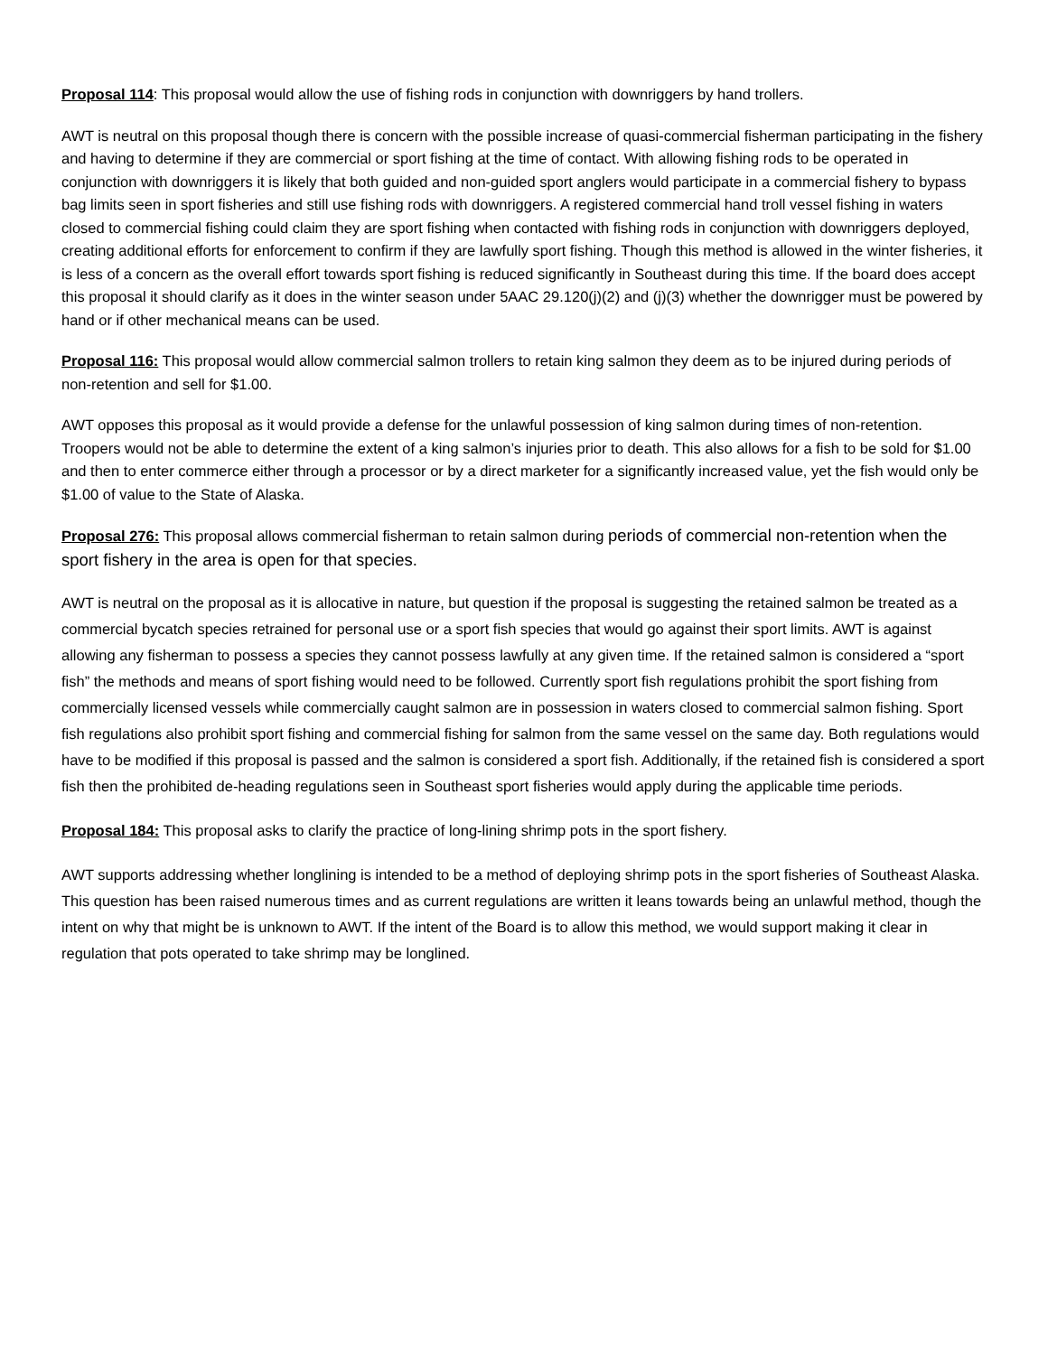Proposal 114: This proposal would allow the use of fishing rods in conjunction with downriggers by hand trollers.
AWT is neutral on this proposal though there is concern with the possible increase of quasi-commercial fisherman participating in the fishery and having to determine if they are commercial or sport fishing at the time of contact. With allowing fishing rods to be operated in conjunction with downriggers it is likely that both guided and non-guided sport anglers would participate in a commercial fishery to bypass bag limits seen in sport fisheries and still use fishing rods with downriggers. A registered commercial hand troll vessel fishing in waters closed to commercial fishing could claim they are sport fishing when contacted with fishing rods in conjunction with downriggers deployed, creating additional efforts for enforcement to confirm if they are lawfully sport fishing. Though this method is allowed in the winter fisheries, it is less of a concern as the overall effort towards sport fishing is reduced significantly in Southeast during this time. If the board does accept this proposal it should clarify as it does in the winter season under 5AAC 29.120(j)(2) and (j)(3) whether the downrigger must be powered by hand or if other mechanical means can be used.
Proposal 116: This proposal would allow commercial salmon trollers to retain king salmon they deem as to be injured during periods of non-retention and sell for $1.00.
AWT opposes this proposal as it would provide a defense for the unlawful possession of king salmon during times of non-retention. Troopers would not be able to determine the extent of a king salmon’s injuries prior to death. This also allows for a fish to be sold for $1.00 and then to enter commerce either through a processor or by a direct marketer for a significantly increased value, yet the fish would only be $1.00 of value to the State of Alaska.
Proposal 276: This proposal allows commercial fisherman to retain salmon during periods of commercial non-retention when the sport fishery in the area is open for that species.
AWT is neutral on the proposal as it is allocative in nature, but question if the proposal is suggesting the retained salmon be treated as a commercial bycatch species retrained for personal use or a sport fish species that would go against their sport limits. AWT is against allowing any fisherman to possess a species they cannot possess lawfully at any given time. If the retained salmon is considered a “sport fish” the methods and means of sport fishing would need to be followed. Currently sport fish regulations prohibit the sport fishing from commercially licensed vessels while commercially caught salmon are in possession in waters closed to commercial salmon fishing. Sport fish regulations also prohibit sport fishing and commercial fishing for salmon from the same vessel on the same day. Both regulations would have to be modified if this proposal is passed and the salmon is considered a sport fish. Additionally, if the retained fish is considered a sport fish then the prohibited de-heading regulations seen in Southeast sport fisheries would apply during the applicable time periods.
Proposal 184: This proposal asks to clarify the practice of long-lining shrimp pots in the sport fishery.
AWT supports addressing whether longlining is intended to be a method of deploying shrimp pots in the sport fisheries of Southeast Alaska. This question has been raised numerous times and as current regulations are written it leans towards being an unlawful method, though the intent on why that might be is unknown to AWT. If the intent of the Board is to allow this method, we would support making it clear in regulation that pots operated to take shrimp may be longlined.